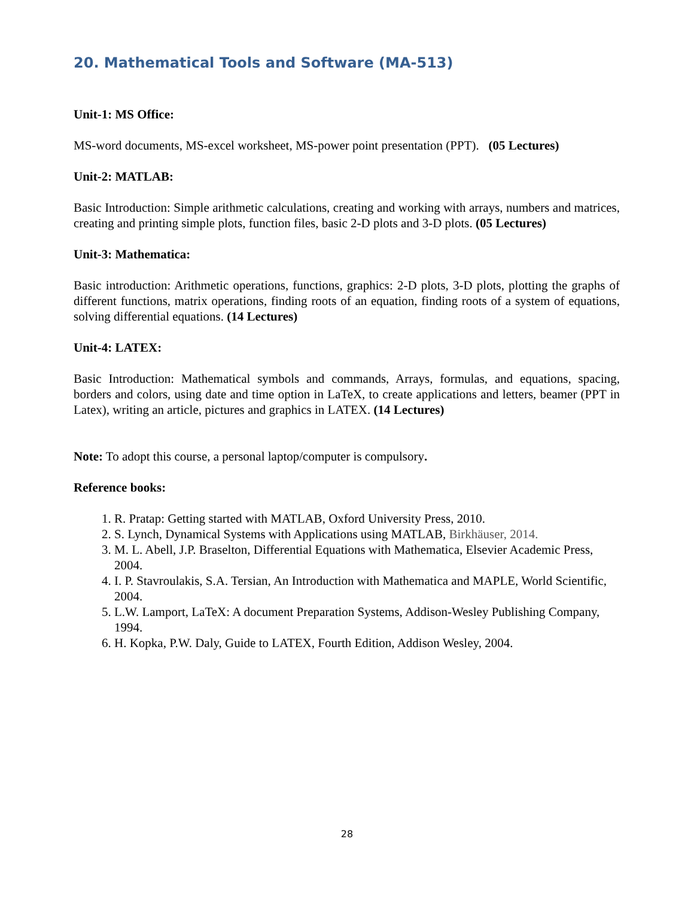20. Mathematical Tools and Software (MA-513)
Unit-1: MS Office:
MS-word documents, MS-excel worksheet, MS-power point presentation (PPT). (05 Lectures)
Unit-2: MATLAB:
Basic Introduction: Simple arithmetic calculations, creating and working with arrays, numbers and matrices, creating and printing simple plots, function files, basic 2-D plots and 3-D plots. (05 Lectures)
Unit-3: Mathematica:
Basic introduction: Arithmetic operations, functions, graphics: 2-D plots, 3-D plots, plotting the graphs of different functions, matrix operations, finding roots of an equation, finding roots of a system of equations, solving differential equations. (14 Lectures)
Unit-4: LATEX:
Basic Introduction: Mathematical symbols and commands, Arrays, formulas, and equations, spacing, borders and colors, using date and time option in LaTeX, to create applications and letters, beamer (PPT in Latex), writing an article, pictures and graphics in LATEX. (14 Lectures)
Note: To adopt this course, a personal laptop/computer is compulsory.
Reference books:
1. R. Pratap: Getting started with MATLAB, Oxford University Press, 2010.
2. S. Lynch, Dynamical Systems with Applications using MATLAB, Birkhäuser, 2014.
3. M. L. Abell, J.P. Braselton, Differential Equations with Mathematica, Elsevier Academic Press, 2004.
4. I. P. Stavroulakis, S.A. Tersian, An Introduction with Mathematica and MAPLE, World Scientific, 2004.
5. L.W. Lamport, LaTeX: A document Preparation Systems, Addison-Wesley Publishing Company, 1994.
6. H. Kopka, P.W. Daly, Guide to LATEX, Fourth Edition, Addison Wesley, 2004.
28